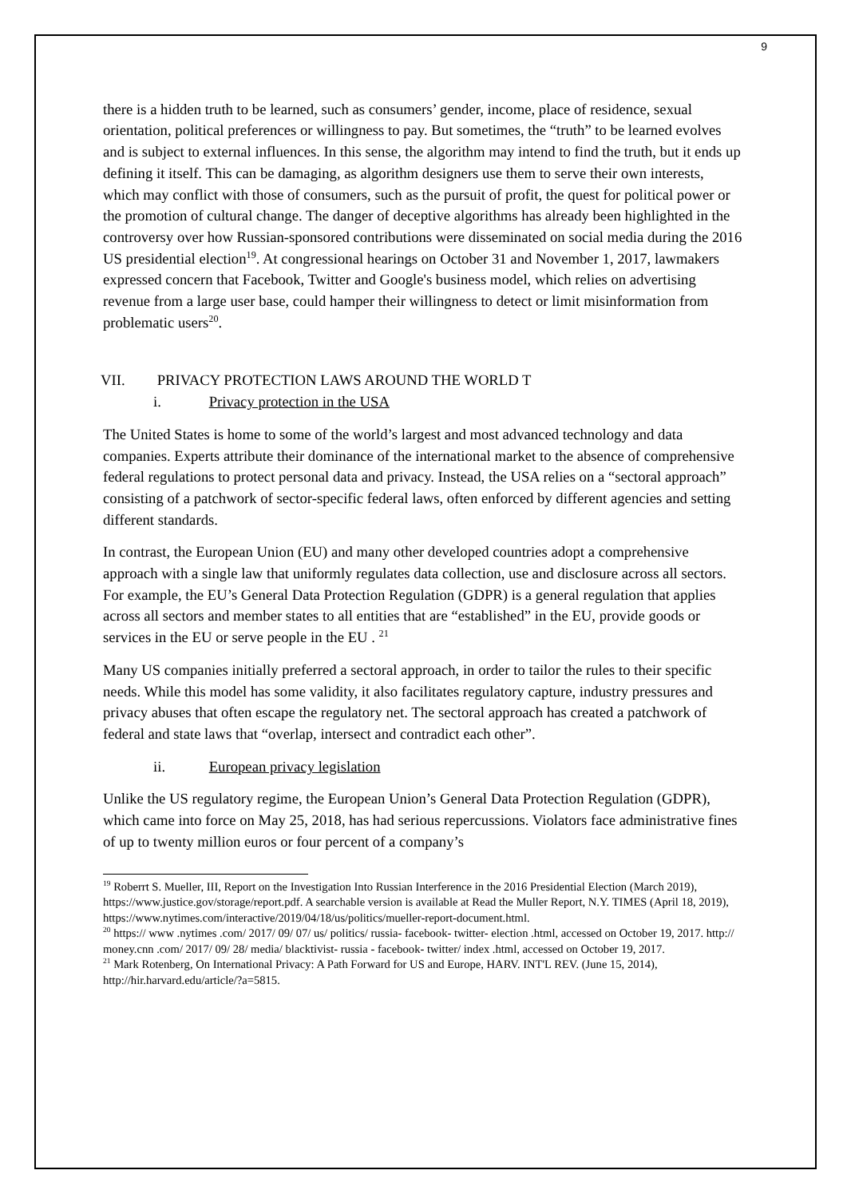9
there is a hidden truth to be learned, such as consumers’ gender, income, place of residence, sexual orientation, political preferences or willingness to pay. But sometimes, the “truth” to be learned evolves and is subject to external influences. In this sense, the algorithm may intend to find the truth, but it ends up defining it itself. This can be damaging, as algorithm designers use them to serve their own interests, which may conflict with those of consumers, such as the pursuit of profit, the quest for political power or the promotion of cultural change. The danger of deceptive algorithms has already been highlighted in the controversy over how Russian-sponsored contributions were disseminated on social media during the 2016 US presidential election<sup>19</sup>. At congressional hearings on October 31 and November 1, 2017, lawmakers expressed concern that Facebook, Twitter and Google's business model, which relies on advertising revenue from a large user base, could hamper their willingness to detect or limit misinformation from problematic users<sup>20</sup>.
VII. PRIVACY PROTECTION LAWS AROUND THE WORLD T
i. Privacy protection in the USA
The United States is home to some of the world’s largest and most advanced technology and data companies. Experts attribute their dominance of the international market to the absence of comprehensive federal regulations to protect personal data and privacy. Instead, the USA relies on a “sectoral approach” consisting of a patchwork of sector-specific federal laws, often enforced by different agencies and setting different standards.
In contrast, the European Union (EU) and many other developed countries adopt a comprehensive approach with a single law that uniformly regulates data collection, use and disclosure across all sectors. For example, the EU’s General Data Protection Regulation (GDPR) is a general regulation that applies across all sectors and member states to all entities that are “established” in the EU, provide goods or services in the EU or serve people in the EU . <sup>21</sup>
Many US companies initially preferred a sectoral approach, in order to tailor the rules to their specific needs. While this model has some validity, it also facilitates regulatory capture, industry pressures and privacy abuses that often escape the regulatory net. The sectoral approach has created a patchwork of federal and state laws that “overlap, intersect and contradict each other”.
ii. European privacy legislation
Unlike the US regulatory regime, the European Union’s General Data Protection Regulation (GDPR), which came into force on May 25, 2018, has had serious repercussions. Violators face administrative fines of up to twenty million euros or four percent of a company’s
<sup>19</sup> Roberrt S. Mueller, III, Report on the Investigation Into Russian Interference in the 2016 Presidential Election (March 2019), https://www.justice.gov/storage/report.pdf. A searchable version is available at Read the Muller Report, N.Y. TIMES (April 18, 2019), https://www.nytimes.com/interactive/2019/04/18/us/politics/mueller-report-document.html.
<sup>20</sup> https:// www .nytimes .com/ 2017/ 09/ 07/ us/ politics/ russia- facebook- twitter- election .html, accessed on October 19, 2017. http:// money.cnn .com/ 2017/ 09/ 28/ media/ blacktivist- russia - facebook- twitter/ index .html, accessed on October 19, 2017.
<sup>21</sup> Mark Rotenberg, On International Privacy: A Path Forward for US and Europe, HARV. INT'L REV. (June 15, 2014), http://hir.harvard.edu/article/?a=5815.